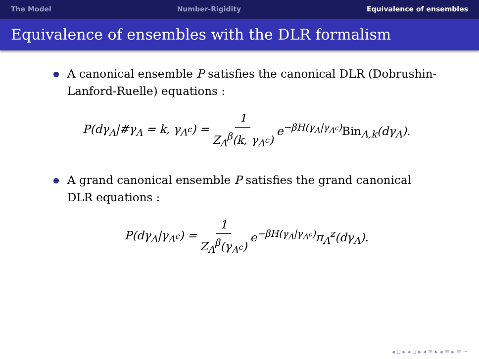The Model Number-Rigidity Equivalence of ensembles
Equivalence of ensembles with the DLR formalism
A canonical ensemble P satisfies the canonical DLR (Dobrushin-Lanford-Ruelle) equations :
P(dγ<sub>Λ</sub>|#γ<sub>Λ</sub> = k, γ<sub>Λ<sup>c</sup></sub>) = 1 Z<sub>Λ</sub><sup>β</sup>(k, γ<sub>Λ<sup>c</sup></sub>) e<sup>−βH(γ<sub>Λ</sub>|γ<sub>Λ<sup>c</sup></sub>)</sup>Bin<sub>Λ,k</sub>(dγ<sub>Λ</sub>).
A grand canonical ensemble P satisfies the grand canonical DLR equations :
P(dγ<sub>Λ</sub>|γ<sub>Λ<sup>c</sup></sub>) = 1 Z<sub>Λ</sub><sup>β</sup>(γ<sub>Λ<sup>c</sup></sub>) e<sup>−βH(γ<sub>Λ</sub>|γ<sub>Λ<sup>c</sup></sub>)</sup>π<sub>Λ</sub><sup>z</sup>(dγ<sub>Λ</sub>).
◂ ▫ ▸ ◂ ▫ ▸ ◂ ≡ ▸ ◂ ≡ ▸ ≡ ∽